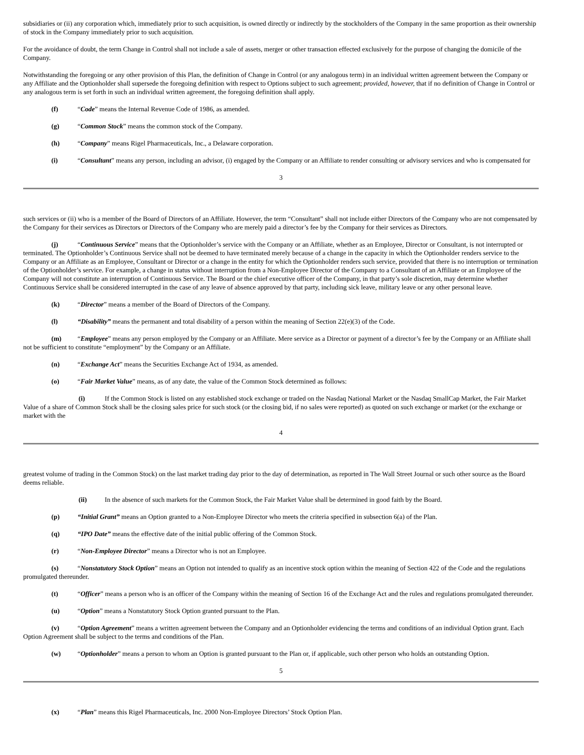subsidiaries or (ii) any corporation which, immediately prior to such acquisition, is owned directly or indirectly by the stockholders of the Company in the same proportion as their ownership of stock in the Company immediately prior to such acquisition.
For the avoidance of doubt, the term Change in Control shall not include a sale of assets, merger or other transaction effected exclusively for the purpose of changing the domicile of the Company.
Notwithstanding the foregoing or any other provision of this Plan, the definition of Change in Control (or any analogous term) in an individual written agreement between the Company or any Affiliate and the Optionholder shall supersede the foregoing definition with respect to Options subject to such agreement; provided, however, that if no definition of Change in Control or any analogous term is set forth in such an individual written agreement, the foregoing definition shall apply.
(f) “Code” means the Internal Revenue Code of 1986, as amended.
(g) “Common Stock” means the common stock of the Company.
(h) “Company” means Rigel Pharmaceuticals, Inc., a Delaware corporation.
(i) “Consultant” means any person, including an advisor, (i) engaged by the Company or an Affiliate to render consulting or advisory services and who is compensated for
3
such services or (ii) who is a member of the Board of Directors of an Affiliate. However, the term “Consultant” shall not include either Directors of the Company who are not compensated by the Company for their services as Directors or Directors of the Company who are merely paid a director’s fee by the Company for their services as Directors.
(j) “Continuous Service” means that the Optionholder’s service with the Company or an Affiliate, whether as an Employee, Director or Consultant, is not interrupted or terminated. The Optionholder’s Continuous Service shall not be deemed to have terminated merely because of a change in the capacity in which the Optionholder renders service to the Company or an Affiliate as an Employee, Consultant or Director or a change in the entity for which the Optionholder renders such service, provided that there is no interruption or termination of the Optionholder’s service. For example, a change in status without interruption from a Non-Employee Director of the Company to a Consultant of an Affiliate or an Employee of the Company will not constitute an interruption of Continuous Service. The Board or the chief executive officer of the Company, in that party’s sole discretion, may determine whether Continuous Service shall be considered interrupted in the case of any leave of absence approved by that party, including sick leave, military leave or any other personal leave.
(k) “Director” means a member of the Board of Directors of the Company.
(l) “Disability” means the permanent and total disability of a person within the meaning of Section 22(e)(3) of the Code.
(m) “Employee” means any person employed by the Company or an Affiliate. Mere service as a Director or payment of a director’s fee by the Company or an Affiliate shall not be sufficient to constitute “employment” by the Company or an Affiliate.
(n) “Exchange Act” means the Securities Exchange Act of 1934, as amended.
(o) “Fair Market Value” means, as of any date, the value of the Common Stock determined as follows:
(i) If the Common Stock is listed on any established stock exchange or traded on the Nasdaq National Market or the Nasdaq SmallCap Market, the Fair Market Value of a share of Common Stock shall be the closing sales price for such stock (or the closing bid, if no sales were reported) as quoted on such exchange or market (or the exchange or market with the
4
greatest volume of trading in the Common Stock) on the last market trading day prior to the day of determination, as reported in The Wall Street Journal or such other source as the Board deems reliable.
(ii) In the absence of such markets for the Common Stock, the Fair Market Value shall be determined in good faith by the Board.
(p) “Initial Grant” means an Option granted to a Non-Employee Director who meets the criteria specified in subsection 6(a) of the Plan.
(q) “IPO Date” means the effective date of the initial public offering of the Common Stock.
(r) “Non-Employee Director” means a Director who is not an Employee.
(s) “Nonstatutory Stock Option” means an Option not intended to qualify as an incentive stock option within the meaning of Section 422 of the Code and the regulations promulgated thereunder.
(t) “Officer” means a person who is an officer of the Company within the meaning of Section 16 of the Exchange Act and the rules and regulations promulgated thereunder.
(u) “Option” means a Nonstatutory Stock Option granted pursuant to the Plan.
(v) “Option Agreement” means a written agreement between the Company and an Optionholder evidencing the terms and conditions of an individual Option grant. Each Option Agreement shall be subject to the terms and conditions of the Plan.
(w) “Optionholder” means a person to whom an Option is granted pursuant to the Plan or, if applicable, such other person who holds an outstanding Option.
5
(x) “Plan” means this Rigel Pharmaceuticals, Inc. 2000 Non-Employee Directors’ Stock Option Plan.